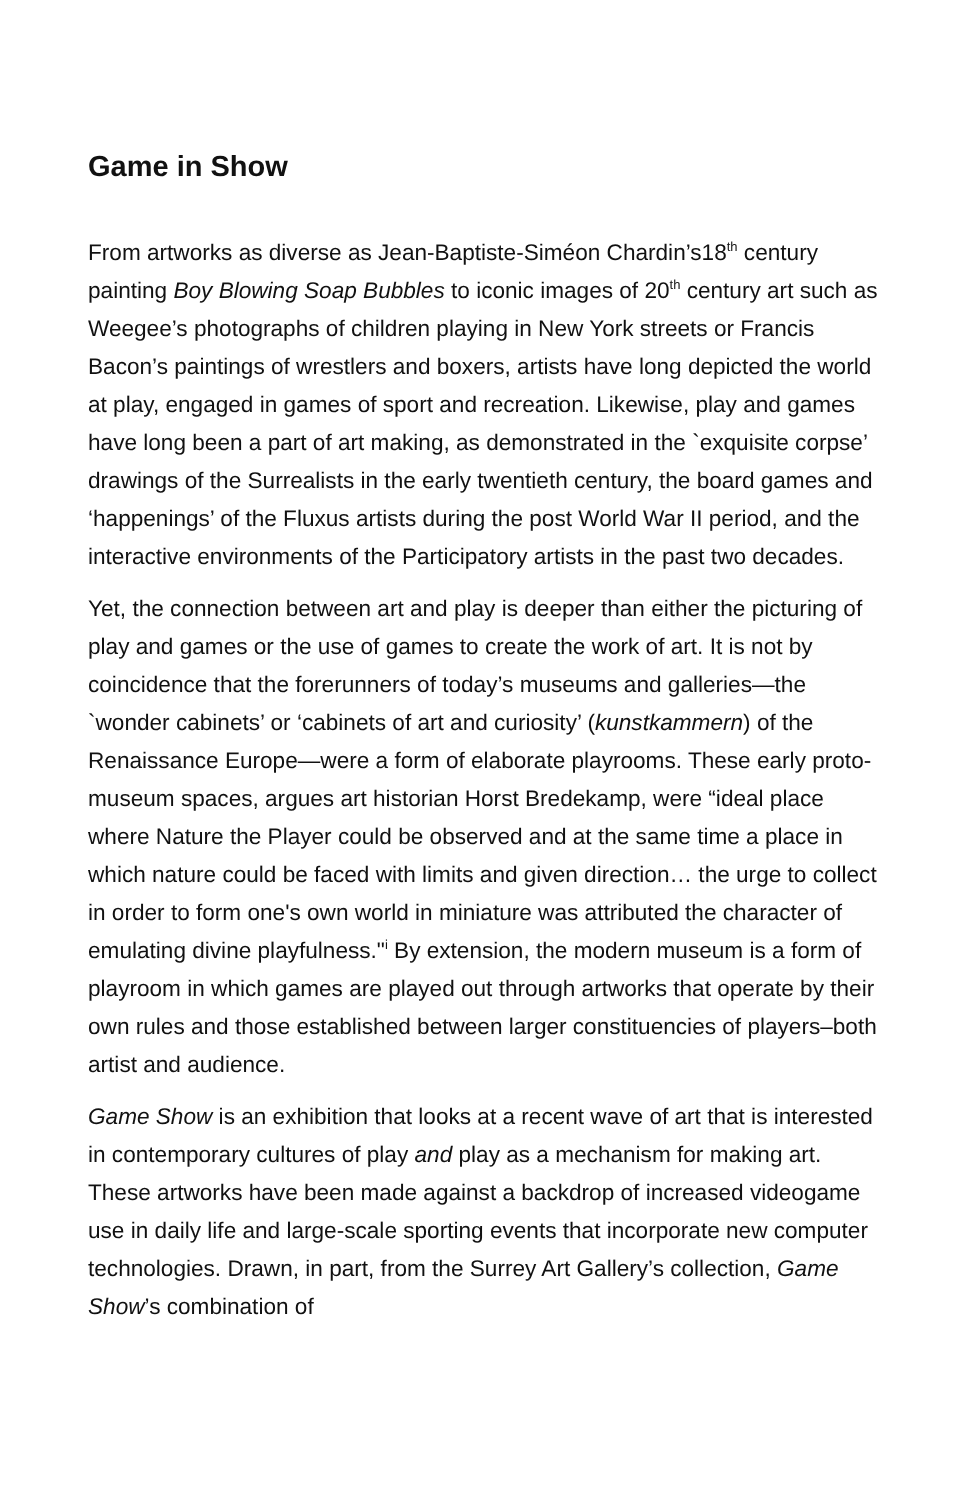Game in Show
From artworks as diverse as Jean-Baptiste-Siméon Chardin’s18<sup>th</sup> century painting Boy Blowing Soap Bubbles to iconic images of 20<sup>th</sup> century art such as Weegee’s photographs of children playing in New York streets or Francis Bacon’s paintings of wrestlers and boxers, artists have long depicted the world at play, engaged in games of sport and recreation. Likewise, play and games have long been a part of art making, as demonstrated in the `exquisite corpse’ drawings of the Surrealists in the early twentieth century, the board games and ‘happenings’ of the Fluxus artists during the post World War II period, and the interactive environments of the Participatory artists in the past two decades.
Yet, the connection between art and play is deeper than either the picturing of play and games or the use of games to create the work of art. It is not by coincidence that the forerunners of today’s museums and galleries—the `wonder cabinets’ or ‘cabinets of art and curiosity’ (kunstkammern) of the Renaissance Europe—were a form of elaborate playrooms. These early proto-museum spaces, argues art historian Horst Bredekamp, were “ideal place where Nature the Player could be observed and at the same time a place in which nature could be faced with limits and given direction… the urge to collect in order to form one's own world in miniature was attributed the character of emulating divine playfulness."<sup>i</sup> By extension, the modern museum is a form of playroom in which games are played out through artworks that operate by their own rules and those established between larger constituencies of players–both artist and audience.
Game Show is an exhibition that looks at a recent wave of art that is interested in contemporary cultures of play and play as a mechanism for making art. These artworks have been made against a backdrop of increased videogame use in daily life and large-scale sporting events that incorporate new computer technologies. Drawn, in part, from the Surrey Art Gallery’s collection, Game Show’s combination of